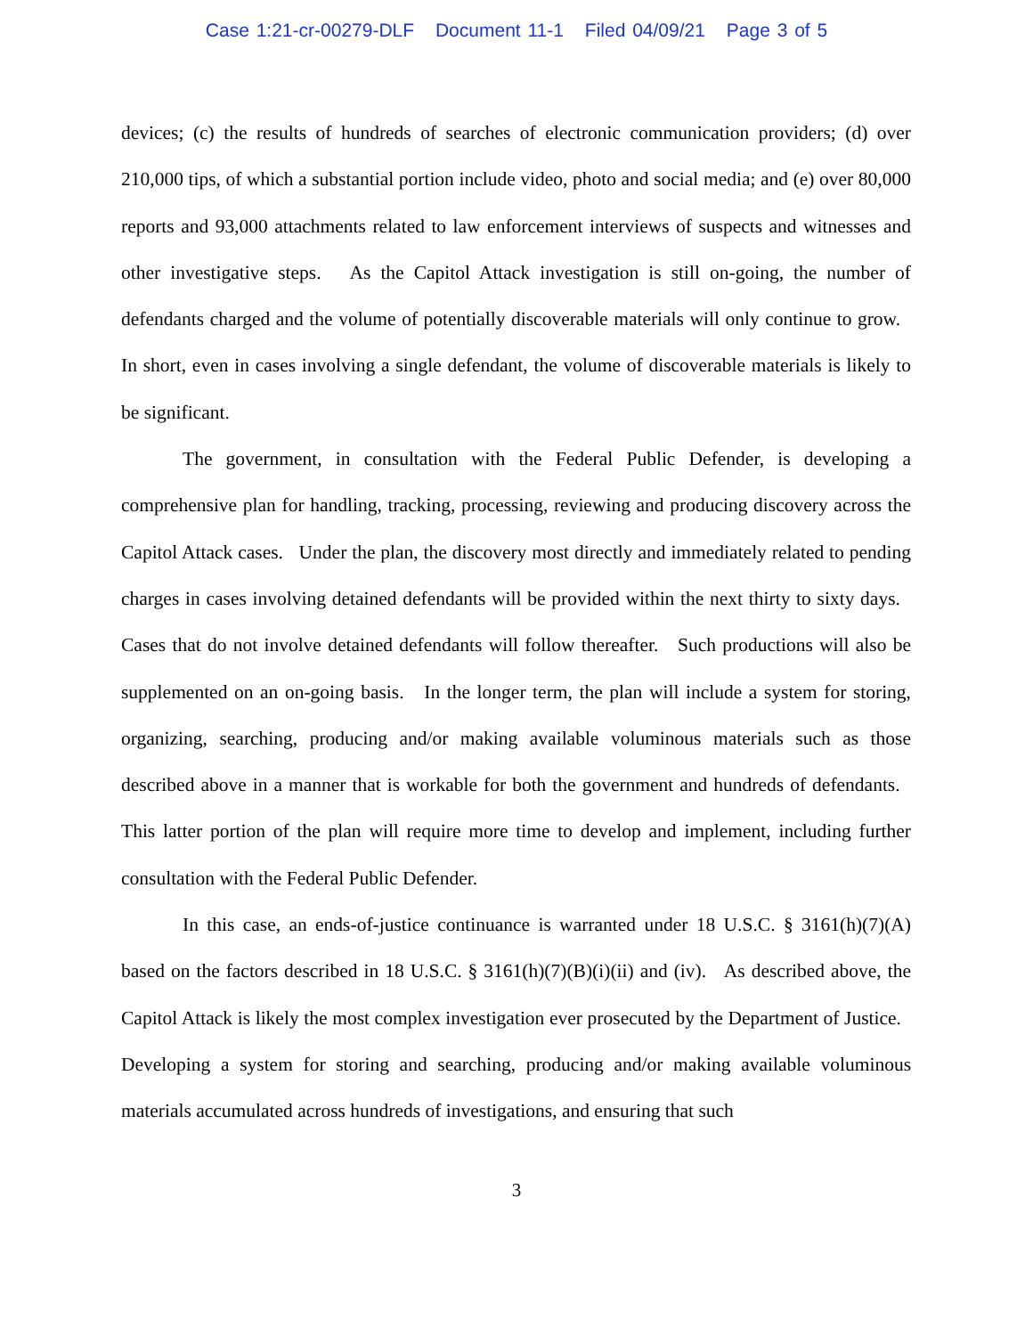Case 1:21-cr-00279-DLF Document 11-1 Filed 04/09/21 Page 3 of 5
devices; (c) the results of hundreds of searches of electronic communication providers; (d) over 210,000 tips, of which a substantial portion include video, photo and social media; and (e) over 80,000 reports and 93,000 attachments related to law enforcement interviews of suspects and witnesses and other investigative steps. As the Capitol Attack investigation is still on-going, the number of defendants charged and the volume of potentially discoverable materials will only continue to grow. In short, even in cases involving a single defendant, the volume of discoverable materials is likely to be significant.
The government, in consultation with the Federal Public Defender, is developing a comprehensive plan for handling, tracking, processing, reviewing and producing discovery across the Capitol Attack cases. Under the plan, the discovery most directly and immediately related to pending charges in cases involving detained defendants will be provided within the next thirty to sixty days. Cases that do not involve detained defendants will follow thereafter. Such productions will also be supplemented on an on-going basis. In the longer term, the plan will include a system for storing, organizing, searching, producing and/or making available voluminous materials such as those described above in a manner that is workable for both the government and hundreds of defendants. This latter portion of the plan will require more time to develop and implement, including further consultation with the Federal Public Defender.
In this case, an ends-of-justice continuance is warranted under 18 U.S.C. § 3161(h)(7)(A) based on the factors described in 18 U.S.C. § 3161(h)(7)(B)(i)(ii) and (iv). As described above, the Capitol Attack is likely the most complex investigation ever prosecuted by the Department of Justice. Developing a system for storing and searching, producing and/or making available voluminous materials accumulated across hundreds of investigations, and ensuring that such
3